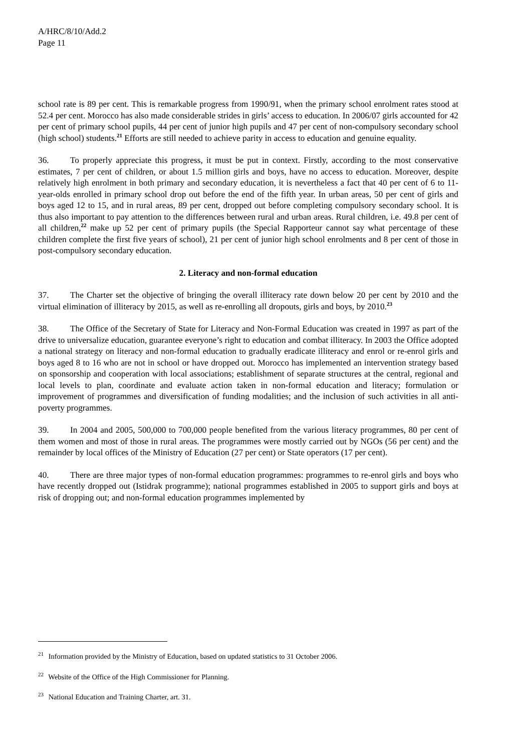A/HRC/8/10/Add.2
Page 11
school rate is 89 per cent. This is remarkable progress from 1990/91, when the primary school enrolment rates stood at 52.4 per cent. Morocco has also made considerable strides in girls’ access to education. In 2006/07 girls accounted for 42 per cent of primary school pupils, 44 per cent of junior high pupils and 47 per cent of non-compulsory secondary school (high school) students.<sup>21</sup> Efforts are still needed to achieve parity in access to education and genuine equality.
36. To properly appreciate this progress, it must be put in context. Firstly, according to the most conservative estimates, 7 per cent of children, or about 1.5 million girls and boys, have no access to education. Moreover, despite relatively high enrolment in both primary and secondary education, it is nevertheless a fact that 40 per cent of 6 to 11-year-olds enrolled in primary school drop out before the end of the fifth year. In urban areas, 50 per cent of girls and boys aged 12 to 15, and in rural areas, 89 per cent, dropped out before completing compulsory secondary school. It is thus also important to pay attention to the differences between rural and urban areas. Rural children, i.e. 49.8 per cent of all children,<sup>22</sup> make up 52 per cent of primary pupils (the Special Rapporteur cannot say what percentage of these children complete the first five years of school), 21 per cent of junior high school enrolments and 8 per cent of those in post-compulsory secondary education.
2. Literacy and non-formal education
37. The Charter set the objective of bringing the overall illiteracy rate down below 20 per cent by 2010 and the virtual elimination of illiteracy by 2015, as well as re-enrolling all dropouts, girls and boys, by 2010.<sup>23</sup>
38. The Office of the Secretary of State for Literacy and Non-Formal Education was created in 1997 as part of the drive to universalize education, guarantee everyone’s right to education and combat illiteracy. In 2003 the Office adopted a national strategy on literacy and non-formal education to gradually eradicate illiteracy and enrol or re-enrol girls and boys aged 8 to 16 who are not in school or have dropped out. Morocco has implemented an intervention strategy based on sponsorship and cooperation with local associations; establishment of separate structures at the central, regional and local levels to plan, coordinate and evaluate action taken in non-formal education and literacy; formulation or improvement of programmes and diversification of funding modalities; and the inclusion of such activities in all anti-poverty programmes.
39. In 2004 and 2005, 500,000 to 700,000 people benefited from the various literacy programmes, 80 per cent of them women and most of those in rural areas. The programmes were mostly carried out by NGOs (56 per cent) and the remainder by local offices of the Ministry of Education (27 per cent) or State operators (17 per cent).
40. There are three major types of non-formal education programmes: programmes to re-enrol girls and boys who have recently dropped out (Istidrak programme); national programmes established in 2005 to support girls and boys at risk of dropping out; and non-formal education programmes implemented by
<sup>21</sup> Information provided by the Ministry of Education, based on updated statistics to 31 October 2006.
<sup>22</sup> Website of the Office of the High Commissioner for Planning.
<sup>23</sup> National Education and Training Charter, art. 31.